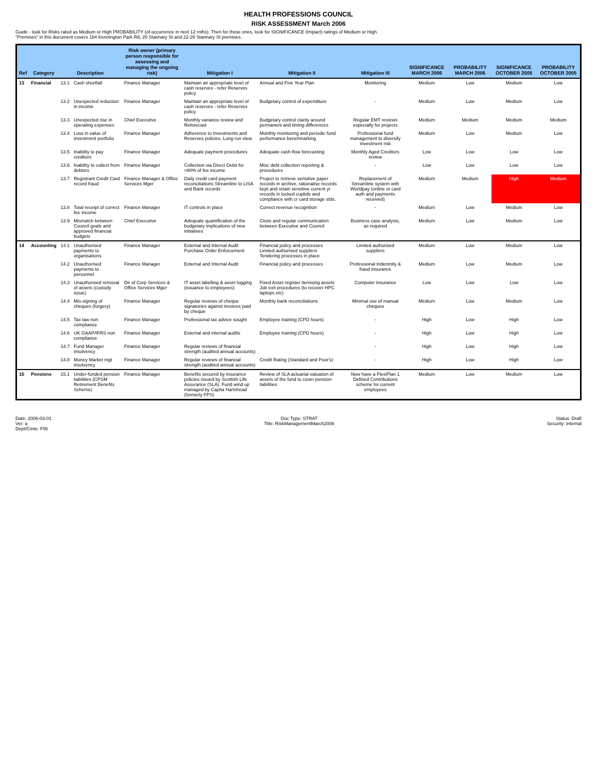HEALTH PROFESSIONS COUNCIL
RISK ASSESSMENT March 2006
Guide - look for Risks rated as Medium or High PROBABILITY (of occurrence in next 12 mths). Then for those ones, look for SIGNIFICANCE (Impact) ratings of Medium or High.
"Premises" in this document covers 184 Kennington Park Rd, 20 Stannary St and 22-26 Stannary St premises.
| Ref | Category | Description | | Risk owner (primary person responsible for assessing and managing the ongoing risk) | Mitigation I | Mitigation II | Mitigation III | SIGNIFICANCE MARCH 2006 | PROBABILITY MARCH 2006 | SIGNIFICANCE OCTOBER 2005 | PROBABILITY OCTOBER 2005 |
| --- | --- | --- | --- | --- | --- | --- | --- | --- | --- | --- | --- |
| 13 | Financial | 13.1 | Cash shortfall | Finance Manager | Maintain an appropriate level of cash reserves - refer Reserves policy | Annual and Five Year Plan | Monitoring | Medium | Low | Medium | Low |
| | | 13.2 | Unexpected reduction in income | Finance Manager | Maintain an appropriate level of cash reserves - refer Reserves policy | Budgetary control of expenditure | - | Medium | Low | Medium | Low |
| | | 13.3 | Unexpected rise in operating expenses | Chief Executive | Monthly variance review and Reforecast | Budgetary control clarity around permanent and timing differences | Regular EMT reviews especially for projects | Medium | Medium | Medium | Medium |
| | | 13.4 | Loss in value of investment portfolio | Finance Manager | Adherence to Investments and Reserves policies. Long run view. | Monthly monitoring and periodic fund performance benchmarking | Professional fund management to diversify investment risk | Medium | Low | Medium | Low |
| | | 13.5 | Inability to pay creditors | Finance Manager | Adequate payment procedures | Adequate cash-flow forecasting | Monthly Aged Creditors review | Low | Low | Low | Low |
| | | 13.6 | Inability to collect from debtors | Finance Manager | Collection via Direct Debit for >80% of fee income | Misc debt collection reporting & procedures | - | Low | Low | Low | Low |
| | | 13.7 | Registrant Credit Card record fraud | Finance Manager & Office Services Mger | Daily credit card payment reconciliations Streamline to LISA and Bank records | Project to retrieve sensitive paper records in archive, rationalise records kept and retain sensitive current yr records in locked cupbds and compliance with cr card storage stds. | Replacement of Streamline system with Worldpay (online or card auth and payments received) | Medium | Medium | High | Medium |
| | | 13.8 | Total receipt of correct fee income | Finance Manager | IT controls in place | Correct revenue recognition | - | Medium | Low | Medium | Low |
| | | 13.9 | Mismatch between Council goals and approved financial budgets | Chief Executive | Adequate quantification of the budgetary implications of new initiatives | Close and regular communication between Executive and Council | Business case analysis, as required | Medium | Low | Medium | Low |
| 14 | Accounting | 14.1 | Unauthorised payments to organisations | Finance Manager | External and Internal Audit Purchase Order Enforcement | Financial policy and processes Limited authorised suppliers Tendering processes in place | Limited authorised suppliers | Medium | Low | Medium | Low |
| | | 14.2 | Unauthorised payments to personnel | Finance Manager | External and Internal Audit | Financial policy and processes | Professional Indemnity & fraud insurance | Medium | Low | Medium | Low |
| | | 14.3 | Unauthorised removal of assets (custody issue) | Dir of Corp Services & Office Services Mger | IT asset labelling & asset logging (issuance to employees) | Fixed Asset register itemising assets Job exit procedures (to recover HPC laptops etc) | Computer insurance | Low | Low | Low | Low |
| | | 14.4 | Mis-signing of cheques (forgery) | Finance Manager | Regular reviews of cheque signatories against invoices paid by cheque | Monthly bank reconciliations | Minimal use of manual cheques | Medium | Low | Medium | Low |
| | | 14.5 | Tax law non compliance | Finance Manager | Professional tax advice sought | Employee training (CPD hours) | - | High | Low | High | Low |
| | | 14.6 | UK GAAP/IFRS non compliance | Finance Manager | External and internal audits | Employee training (CPD hours) | - | High | Low | High | Low |
| | | 14.7 | Fund Manager insolvency | Finance Manager | Regular reviews of financial strength (audited annual accounts) | | - | High | Low | High | Low |
| | | 14.8 | Money Market mgt insolvency | Finance Manager | Regular reviews of financial strength (audited annual accounts) | Credit Rating (Standard and Poor's) | - | High | Low | High | Low |
| 15 | Pensions | 15.1 | Under-funded pension liabilities (CPSM Retirement Benefits Scheme) | Finance Manager | Benefits secured by insurance policies issued by Scottish Life Assurance (SLA). Fund wind up managed by Capita Hartshead (formerly FPS) | Review of SLA actuarial valuation of assets of the fund to cover pension liabilities | Now have a FlexiPlan 1 Defined Contributions scheme for current employees | Medium | Low | Medium | Low |
Date: 2006-03-01
Ver: a
Dept/Cmte: FIN
Doc Type: STRAT
Title: RiskManagementMarch2006
Status: Draft
Security: Internal